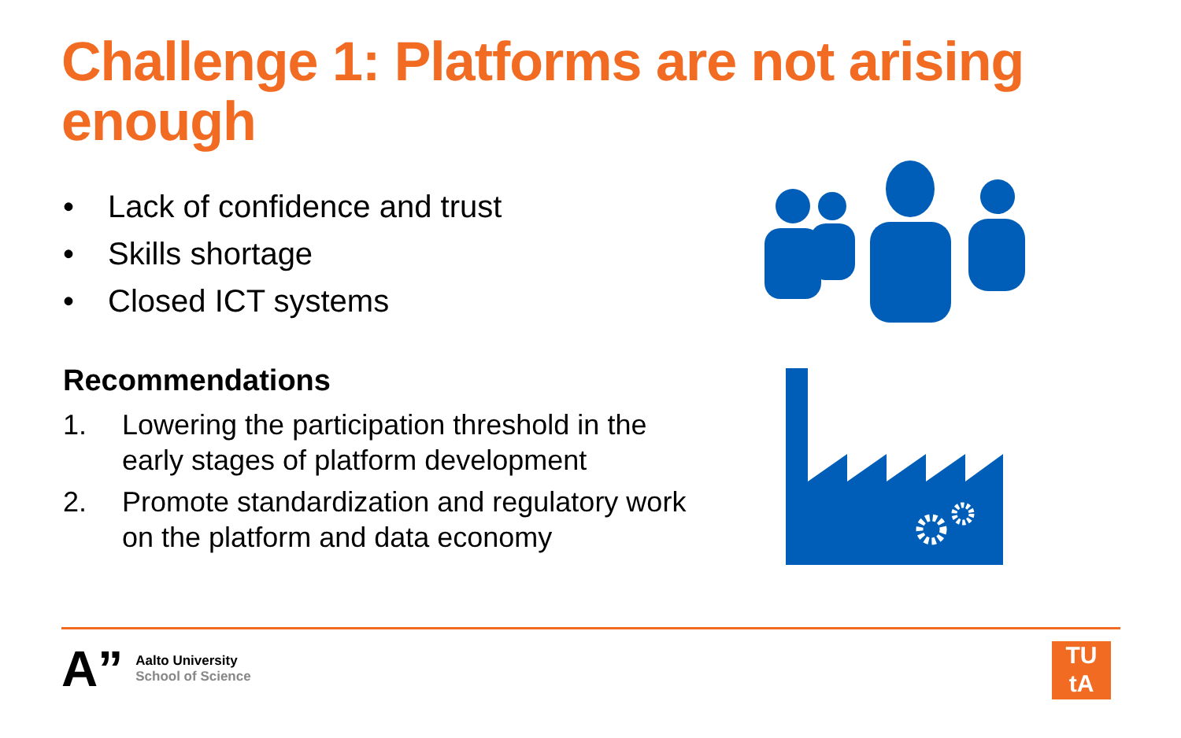Challenge 1: Platforms are not arising enough
• Lack of confidence and trust
• Skills shortage
• Closed ICT systems
Recommendations
1. Lowering the participation threshold in the early stages of platform development
2. Promote standardization and regulatory work on the platform and data economy
A”
Aalto University
School of Science
TU
tA